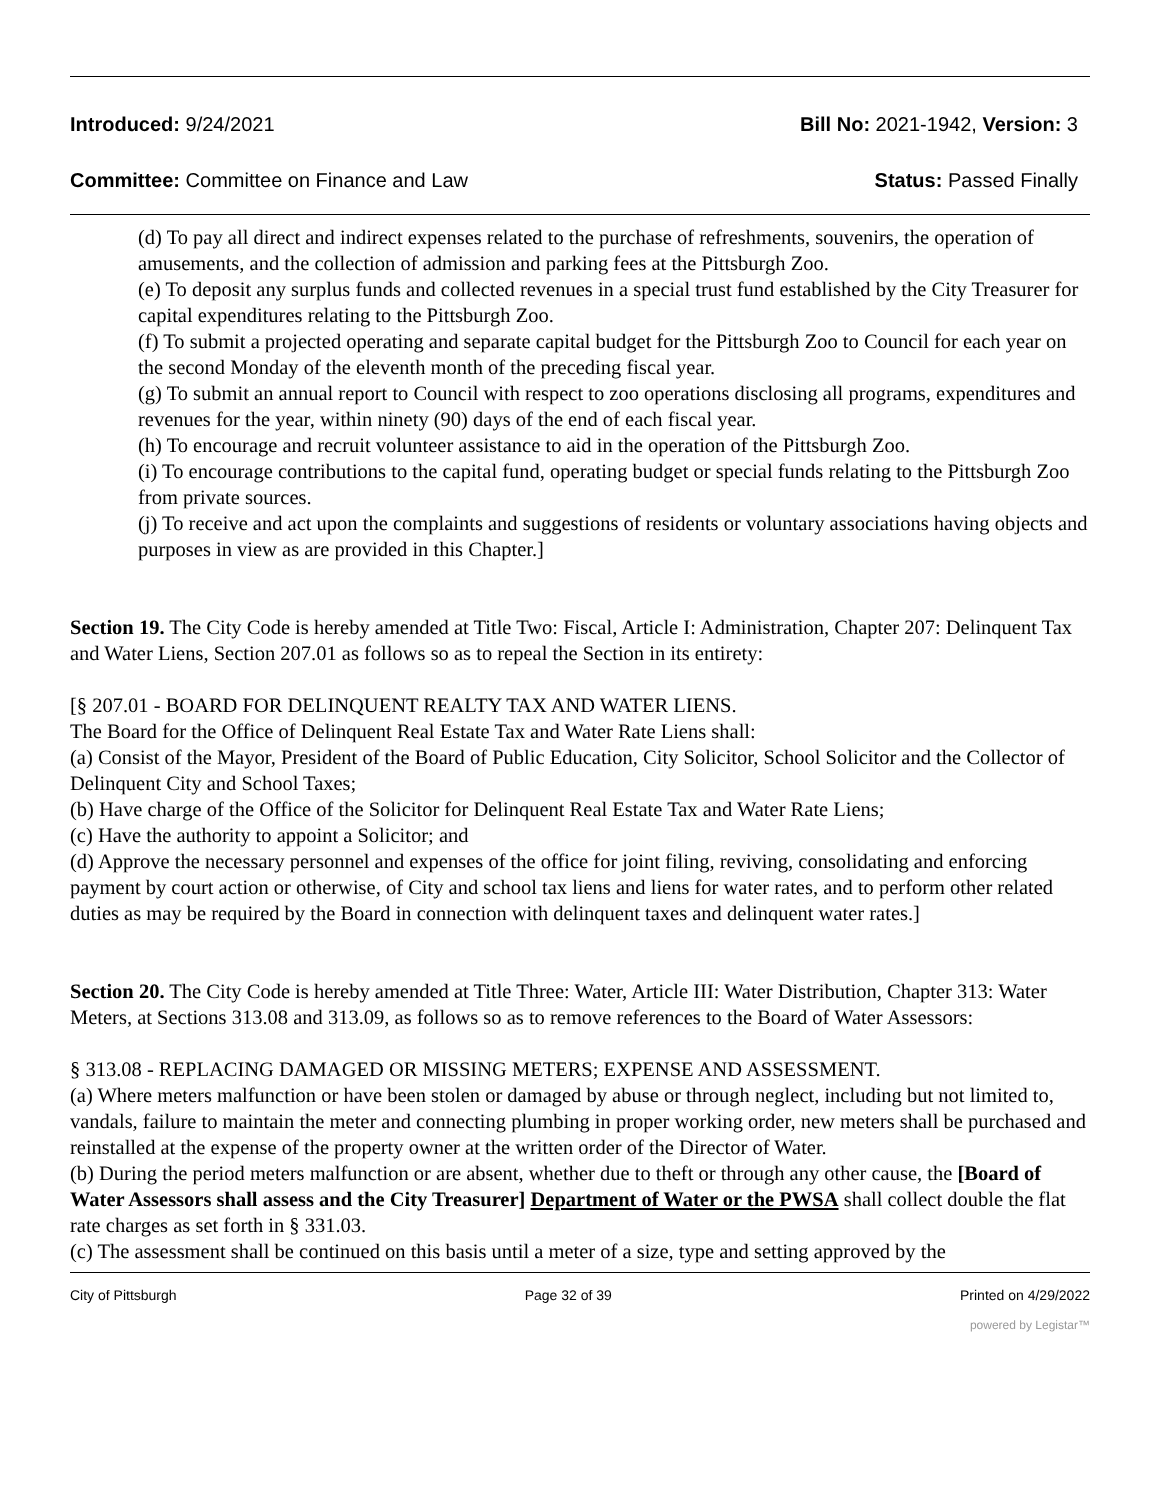Introduced: 9/24/2021 Bill No: 2021-1942, Version: 3
Committee: Committee on Finance and Law Status: Passed Finally
(d) To pay all direct and indirect expenses related to the purchase of refreshments, souvenirs, the operation of amusements, and the collection of admission and parking fees at the Pittsburgh Zoo.
(e) To deposit any surplus funds and collected revenues in a special trust fund established by the City Treasurer for capital expenditures relating to the Pittsburgh Zoo.
(f) To submit a projected operating and separate capital budget for the Pittsburgh Zoo to Council for each year on the second Monday of the eleventh month of the preceding fiscal year.
(g) To submit an annual report to Council with respect to zoo operations disclosing all programs, expenditures and revenues for the year, within ninety (90) days of the end of each fiscal year.
(h) To encourage and recruit volunteer assistance to aid in the operation of the Pittsburgh Zoo.
(i) To encourage contributions to the capital fund, operating budget or special funds relating to the Pittsburgh Zoo from private sources.
(j) To receive and act upon the complaints and suggestions of residents or voluntary associations having objects and purposes in view as are provided in this Chapter.]
Section 19. The City Code is hereby amended at Title Two: Fiscal, Article I: Administration, Chapter 207: Delinquent Tax and Water Liens, Section 207.01 as follows so as to repeal the Section in its entirety:
[§ 207.01 - BOARD FOR DELINQUENT REALTY TAX AND WATER LIENS.
The Board for the Office of Delinquent Real Estate Tax and Water Rate Liens shall:
(a) Consist of the Mayor, President of the Board of Public Education, City Solicitor, School Solicitor and the Collector of Delinquent City and School Taxes;
(b) Have charge of the Office of the Solicitor for Delinquent Real Estate Tax and Water Rate Liens;
(c) Have the authority to appoint a Solicitor; and
(d) Approve the necessary personnel and expenses of the office for joint filing, reviving, consolidating and enforcing payment by court action or otherwise, of City and school tax liens and liens for water rates, and to perform other related duties as may be required by the Board in connection with delinquent taxes and delinquent water rates.]
Section 20. The City Code is hereby amended at Title Three: Water, Article III: Water Distribution, Chapter 313: Water Meters, at Sections 313.08 and 313.09, as follows so as to remove references to the Board of Water Assessors:
§ 313.08 - REPLACING DAMAGED OR MISSING METERS; EXPENSE AND ASSESSMENT.
(a) Where meters malfunction or have been stolen or damaged by abuse or through neglect, including but not limited to, vandals, failure to maintain the meter and connecting plumbing in proper working order, new meters shall be purchased and reinstalled at the expense of the property owner at the written order of the Director of Water.
(b) During the period meters malfunction or are absent, whether due to theft or through any other cause, the [Board of Water Assessors shall assess and the City Treasurer] Department of Water or the PWSA shall collect double the flat rate charges as set forth in § 331.03.
(c) The assessment shall be continued on this basis until a meter of a size, type and setting approved by the
City of Pittsburgh Page 32 of 39 Printed on 4/29/2022
powered by Legistar™